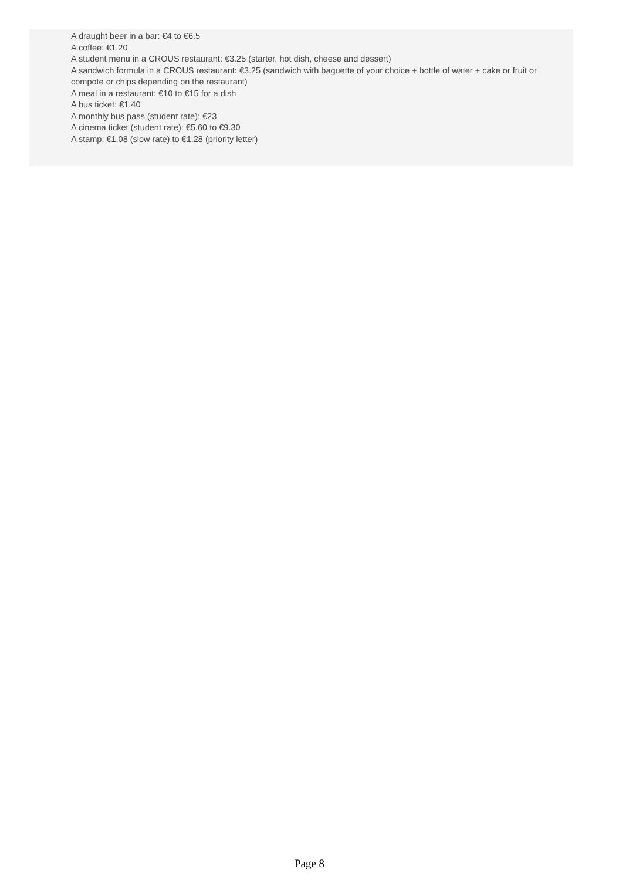A draught beer in a bar: €4 to €6.5
A coffee: €1.20
A student menu in a CROUS restaurant: €3.25 (starter, hot dish, cheese and dessert)
A sandwich formula in a CROUS restaurant: €3.25 (sandwich with baguette of your choice + bottle of water + cake or fruit or compote or chips depending on the restaurant)
A meal in a restaurant: €10 to €15 for a dish
A bus ticket: €1.40
A monthly bus pass (student rate): €23
A cinema ticket (student rate): €5.60 to €9.30
A stamp: €1.08 (slow rate) to €1.28 (priority letter)
Page 8